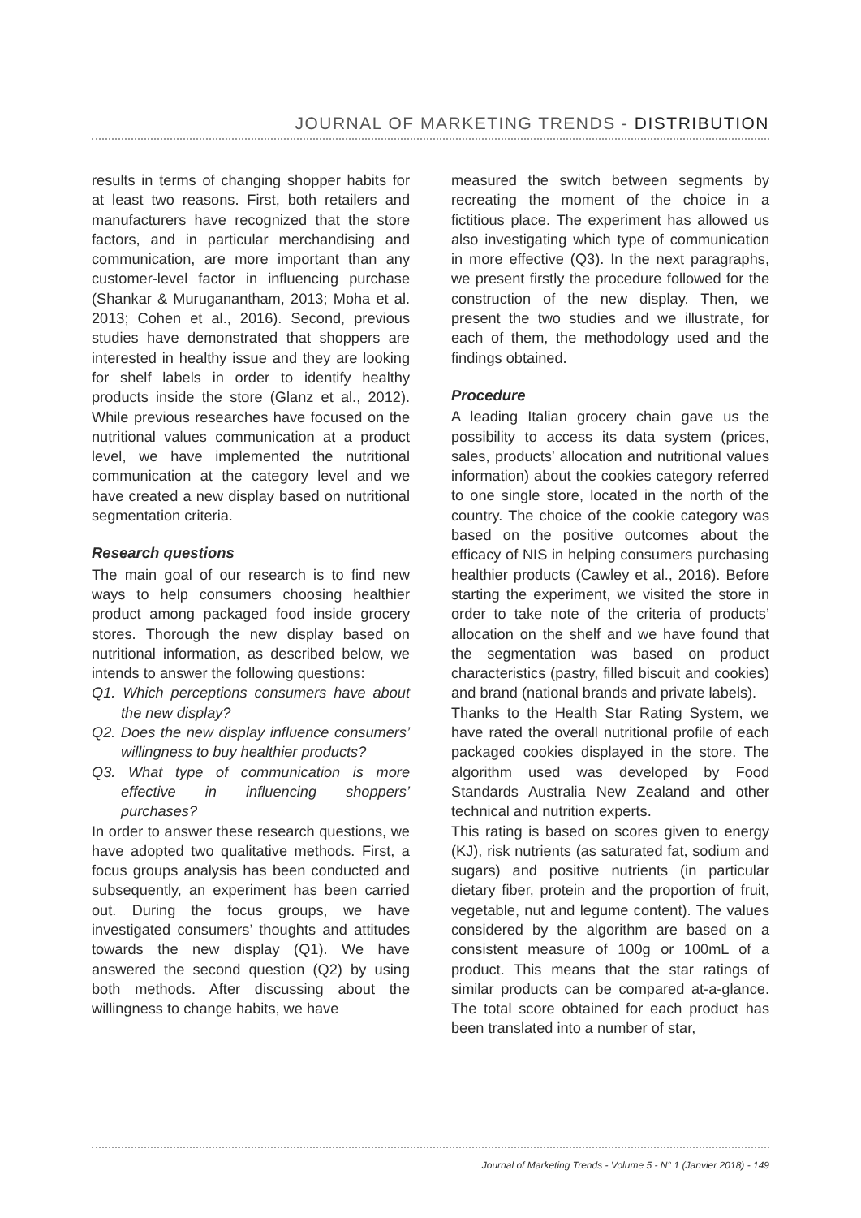JOURNAL OF MARKETING TRENDS - DISTRIBUTION
results in terms of changing shopper habits for at least two reasons. First, both retailers and manufacturers have recognized that the store factors, and in particular merchandising and communication, are more important than any customer-level factor in influencing purchase (Shankar & Muruganantham, 2013; Moha et al. 2013; Cohen et al., 2016). Second, previous studies have demonstrated that shoppers are interested in healthy issue and they are looking for shelf labels in order to identify healthy products inside the store (Glanz et al., 2012). While previous researches have focused on the nutritional values communication at a product level, we have implemented the nutritional communication at the category level and we have created a new display based on nutritional segmentation criteria.
Research questions
The main goal of our research is to find new ways to help consumers choosing healthier product among packaged food inside grocery stores. Thorough the new display based on nutritional information, as described below, we intends to answer the following questions:
Q1. Which perceptions consumers have about the new display?
Q2. Does the new display influence consumers’ willingness to buy healthier products?
Q3. What type of communication is more effective in influencing shoppers’ purchases?
In order to answer these research questions, we have adopted two qualitative methods. First, a focus groups analysis has been conducted and subsequently, an experiment has been carried out. During the focus groups, we have investigated consumers’ thoughts and attitudes towards the new display (Q1). We have answered the second question (Q2) by using both methods. After discussing about the willingness to change habits, we have
measured the switch between segments by recreating the moment of the choice in a fictitious place. The experiment has allowed us also investigating which type of communication in more effective (Q3). In the next paragraphs, we present firstly the procedure followed for the construction of the new display. Then, we present the two studies and we illustrate, for each of them, the methodology used and the findings obtained.
Procedure
A leading Italian grocery chain gave us the possibility to access its data system (prices, sales, products’ allocation and nutritional values information) about the cookies category referred to one single store, located in the north of the country. The choice of the cookie category was based on the positive outcomes about the efficacy of NIS in helping consumers purchasing healthier products (Cawley et al., 2016). Before starting the experiment, we visited the store in order to take note of the criteria of products’ allocation on the shelf and we have found that the segmentation was based on product characteristics (pastry, filled biscuit and cookies) and brand (national brands and private labels).
Thanks to the Health Star Rating System, we have rated the overall nutritional profile of each packaged cookies displayed in the store. The algorithm used was developed by Food Standards Australia New Zealand and other technical and nutrition experts.
This rating is based on scores given to energy (KJ), risk nutrients (as saturated fat, sodium and sugars) and positive nutrients (in particular dietary fiber, protein and the proportion of fruit, vegetable, nut and legume content). The values considered by the algorithm are based on a consistent measure of 100g or 100mL of a product. This means that the star ratings of similar products can be compared at-a-glance. The total score obtained for each product has been translated into a number of star,
Journal of Marketing Trends - Volume 5 - N° 1 (Janvier 2018) - 149